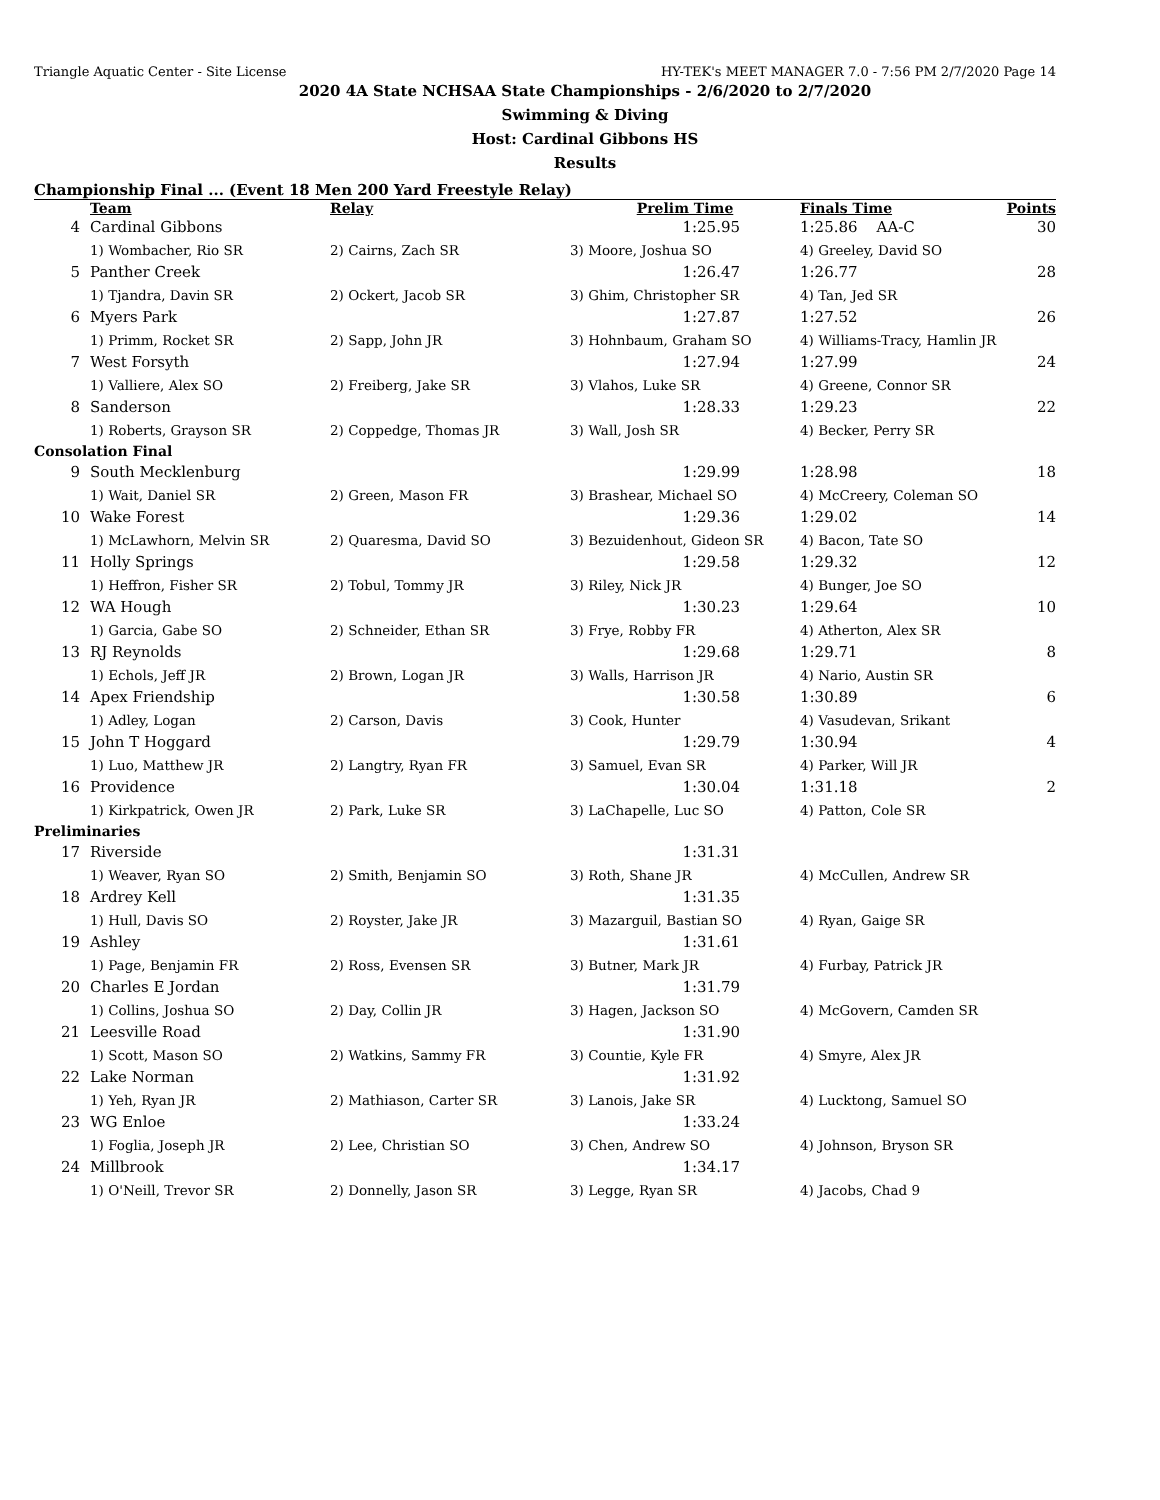Triangle Aquatic Center - Site License HY-TEK's MEET MANAGER 7.0 - 7:56 PM 2/7/2020 Page 14
2020 4A State NCHSAA State Championships - 2/6/2020 to 2/7/2020
Swimming & Diving
Host: Cardinal Gibbons HS
Results
Championship Final ... (Event 18 Men 200 Yard Freestyle Relay)
| | Team | Relay | Prelim Time | Finals Time | Points |
| --- | --- | --- | --- | --- | --- |
| 4 | Cardinal Gibbons | | 1:25.95 | 1:25.86 AA-C | 30 |
| | 1) Wombacher, Rio SR | 2) Cairns, Zach SR | 3) Moore, Joshua SO | 4) Greeley, David SO | |
| 5 | Panther Creek | | 1:26.47 | 1:26.77 | 28 |
| | 1) Tjandra, Davin SR | 2) Ockert, Jacob SR | 3) Ghim, Christopher SR | 4) Tan, Jed SR | |
| 6 | Myers Park | | 1:27.87 | 1:27.52 | 26 |
| | 1) Primm, Rocket SR | 2) Sapp, John JR | 3) Hohnbaum, Graham SO | 4) Williams-Tracy, Hamlin JR | |
| 7 | West Forsyth | | 1:27.94 | 1:27.99 | 24 |
| | 1) Valliere, Alex SO | 2) Freiberg, Jake SR | 3) Vlahos, Luke SR | 4) Greene, Connor SR | |
| 8 | Sanderson | | 1:28.33 | 1:29.23 | 22 |
| | 1) Roberts, Grayson SR | 2) Coppedge, Thomas JR | 3) Wall, Josh SR | 4) Becker, Perry SR | |
| Consolation Final | | | | | |
| 9 | South Mecklenburg | | 1:29.99 | 1:28.98 | 18 |
| | 1) Wait, Daniel SR | 2) Green, Mason FR | 3) Brashear, Michael SO | 4) McCreery, Coleman SO | |
| 10 | Wake Forest | | 1:29.36 | 1:29.02 | 14 |
| | 1) McLawhorn, Melvin SR | 2) Quaresma, David SO | 3) Bezuidenhout, Gideon SR | 4) Bacon, Tate SO | |
| 11 | Holly Springs | | 1:29.58 | 1:29.32 | 12 |
| | 1) Heffron, Fisher SR | 2) Tobul, Tommy JR | 3) Riley, Nick JR | 4) Bunger, Joe SO | |
| 12 | WA Hough | | 1:30.23 | 1:29.64 | 10 |
| | 1) Garcia, Gabe SO | 2) Schneider, Ethan SR | 3) Frye, Robby FR | 4) Atherton, Alex SR | |
| 13 | RJ Reynolds | | 1:29.68 | 1:29.71 | 8 |
| | 1) Echols, Jeff JR | 2) Brown, Logan JR | 3) Walls, Harrison JR | 4) Nario, Austin SR | |
| 14 | Apex Friendship | | 1:30.58 | 1:30.89 | 6 |
| | 1) Adley, Logan | 2) Carson, Davis | 3) Cook, Hunter | 4) Vasudevan, Srikant | |
| 15 | John T Hoggard | | 1:29.79 | 1:30.94 | 4 |
| | 1) Luo, Matthew JR | 2) Langtry, Ryan FR | 3) Samuel, Evan SR | 4) Parker, Will JR | |
| 16 | Providence | | 1:30.04 | 1:31.18 | 2 |
| | 1) Kirkpatrick, Owen JR | 2) Park, Luke SR | 3) LaChapelle, Luc SO | 4) Patton, Cole SR | |
| Preliminaries | | | | | |
| 17 | Riverside | | 1:31.31 | | |
| | 1) Weaver, Ryan SO | 2) Smith, Benjamin SO | 3) Roth, Shane JR | 4) McCullen, Andrew SR | |
| 18 | Ardrey Kell | | 1:31.35 | | |
| | 1) Hull, Davis SO | 2) Royster, Jake JR | 3) Mazarguil, Bastian SO | 4) Ryan, Gaige SR | |
| 19 | Ashley | | 1:31.61 | | |
| | 1) Page, Benjamin FR | 2) Ross, Evensen SR | 3) Butner, Mark JR | 4) Furbay, Patrick JR | |
| 20 | Charles E Jordan | | 1:31.79 | | |
| | 1) Collins, Joshua SO | 2) Day, Collin JR | 3) Hagen, Jackson SO | 4) McGovern, Camden SR | |
| 21 | Leesville Road | | 1:31.90 | | |
| | 1) Scott, Mason SO | 2) Watkins, Sammy FR | 3) Countie, Kyle FR | 4) Smyre, Alex JR | |
| 22 | Lake Norman | | 1:31.92 | | |
| | 1) Yeh, Ryan JR | 2) Mathiason, Carter SR | 3) Lanois, Jake SR | 4) Lucktong, Samuel SO | |
| 23 | WG Enloe | | 1:33.24 | | |
| | 1) Foglia, Joseph JR | 2) Lee, Christian SO | 3) Chen, Andrew SO | 4) Johnson, Bryson SR | |
| 24 | Millbrook | | 1:34.17 | | |
| | 1) O'Neill, Trevor SR | 2) Donnelly, Jason SR | 3) Legge, Ryan SR | 4) Jacobs, Chad 9 | |